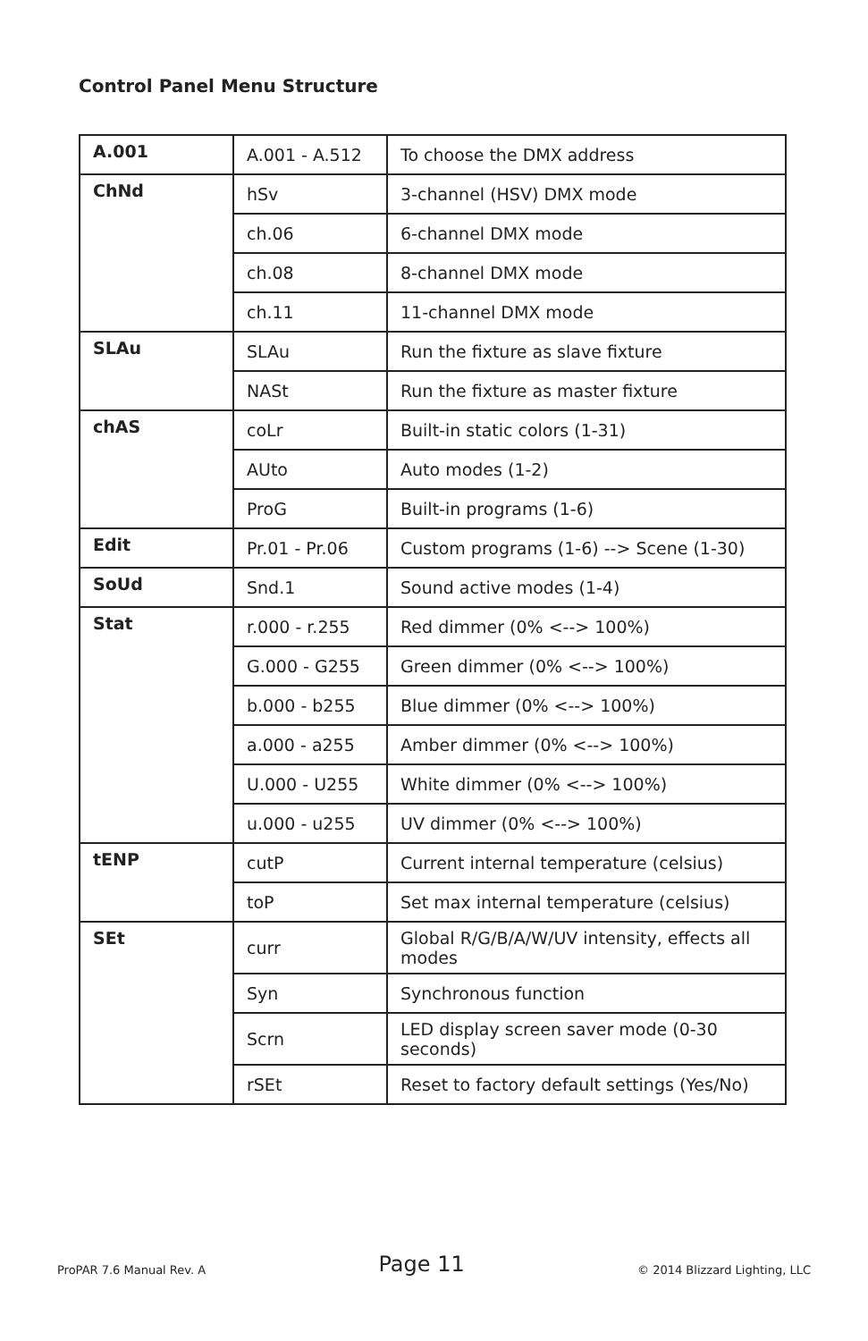Control Panel Menu Structure
| A.001 | A.001 - A.512 | To choose the DMX address |
| ChNd | hSv | 3-channel (HSV) DMX mode |
| | ch.06 | 6-channel DMX mode |
| | ch.08 | 8-channel DMX mode |
| | ch.11 | 11-channel DMX mode |
| SLAu | SLAu | Run the fixture as slave fixture |
| | NASt | Run the fixture as master fixture |
| chAS | coLr | Built-in static colors (1-31) |
| | AUto | Auto modes (1-2) |
| | ProG | Built-in programs (1-6) |
| Edit | Pr.01 - Pr.06 | Custom programs (1-6) --> Scene (1-30) |
| SoUd | Snd.1 | Sound active modes (1-4) |
| Stat | r.000 - r.255 | Red dimmer (0% <--> 100%) |
| | G.000 - G255 | Green dimmer (0% <--> 100%) |
| | b.000 - b255 | Blue dimmer (0% <--> 100%) |
| | a.000 - a255 | Amber dimmer (0% <--> 100%) |
| | U.000 - U255 | White dimmer (0% <--> 100%) |
| | u.000 - u255 | UV dimmer (0% <--> 100%) |
| tENP | cutP | Current internal temperature (celsius) |
| | toP | Set max internal temperature (celsius) |
| SEt | curr | Global R/G/B/A/W/UV intensity, effects all modes |
| | Syn | Synchronous function |
| | Scrn | LED display screen saver mode (0-30 seconds) |
| | rSEt | Reset to factory default settings (Yes/No) |
ProPAR 7.6 Manual Rev. A Page 11 © 2014 Blizzard Lighting, LLC